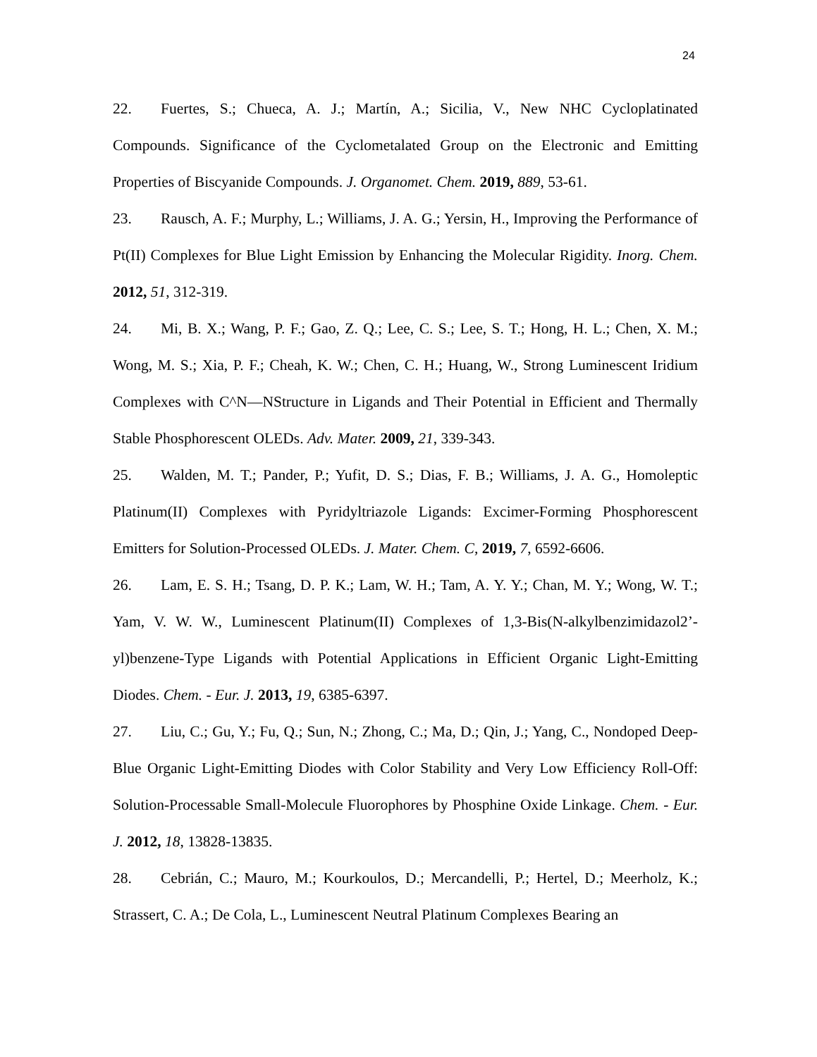24
22. Fuertes, S.; Chueca, A. J.; Martín, A.; Sicilia, V., New NHC Cycloplatinated Compounds. Significance of the Cyclometalated Group on the Electronic and Emitting Properties of Biscyanide Compounds. J. Organomet. Chem. 2019, 889, 53-61.
23. Rausch, A. F.; Murphy, L.; Williams, J. A. G.; Yersin, H., Improving the Performance of Pt(II) Complexes for Blue Light Emission by Enhancing the Molecular Rigidity. Inorg. Chem. 2012, 51, 312-319.
24. Mi, B. X.; Wang, P. F.; Gao, Z. Q.; Lee, C. S.; Lee, S. T.; Hong, H. L.; Chen, X. M.; Wong, M. S.; Xia, P. F.; Cheah, K. W.; Chen, C. H.; Huang, W., Strong Luminescent Iridium Complexes with C^N—NStructure in Ligands and Their Potential in Efficient and Thermally Stable Phosphorescent OLEDs. Adv. Mater. 2009, 21, 339-343.
25. Walden, M. T.; Pander, P.; Yufit, D. S.; Dias, F. B.; Williams, J. A. G., Homoleptic Platinum(II) Complexes with Pyridyltriazole Ligands: Excimer-Forming Phosphorescent Emitters for Solution-Processed OLEDs. J. Mater. Chem. C, 2019, 7, 6592-6606.
26. Lam, E. S. H.; Tsang, D. P. K.; Lam, W. H.; Tam, A. Y. Y.; Chan, M. Y.; Wong, W. T.; Yam, V. W. W., Luminescent Platinum(II) Complexes of 1,3-Bis(N-alkylbenzimidazol2’-yl)benzene-Type Ligands with Potential Applications in Efficient Organic Light-Emitting Diodes. Chem. - Eur. J. 2013, 19, 6385-6397.
27. Liu, C.; Gu, Y.; Fu, Q.; Sun, N.; Zhong, C.; Ma, D.; Qin, J.; Yang, C., Nondoped Deep-Blue Organic Light-Emitting Diodes with Color Stability and Very Low Efficiency Roll-Off: Solution-Processable Small-Molecule Fluorophores by Phosphine Oxide Linkage. Chem. - Eur. J. 2012, 18, 13828-13835.
28. Cebrián, C.; Mauro, M.; Kourkoulos, D.; Mercandelli, P.; Hertel, D.; Meerholz, K.; Strassert, C. A.; De Cola, L., Luminescent Neutral Platinum Complexes Bearing an